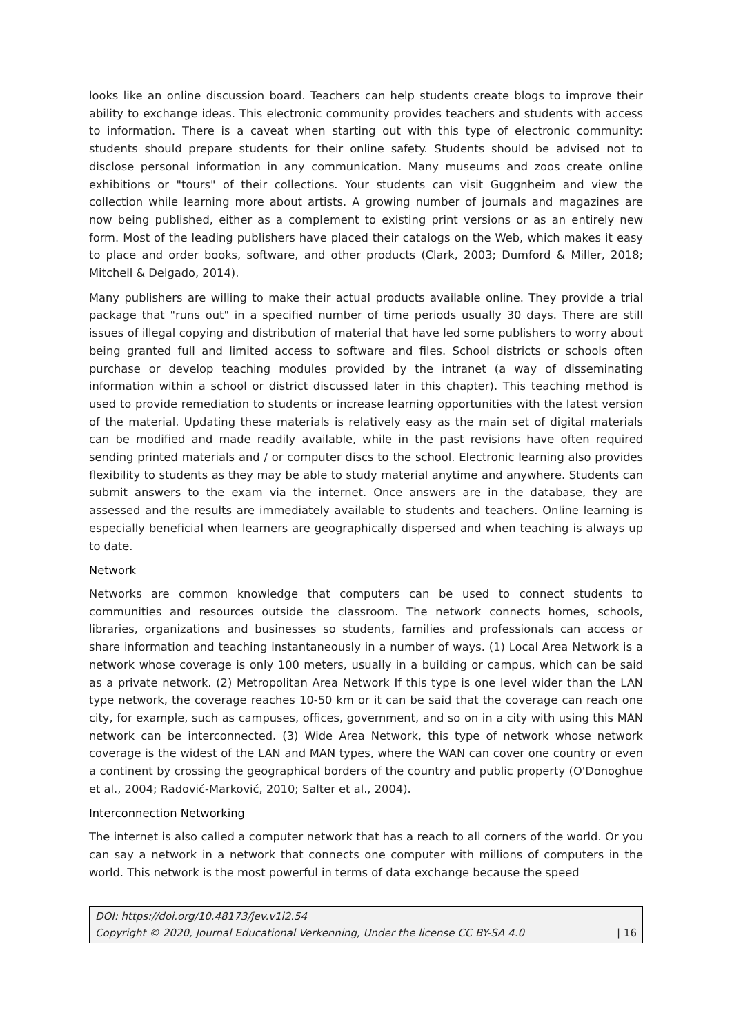looks like an online discussion board. Teachers can help students create blogs to improve their ability to exchange ideas. This electronic community provides teachers and students with access to information. There is a caveat when starting out with this type of electronic community: students should prepare students for their online safety. Students should be advised not to disclose personal information in any communication. Many museums and zoos create online exhibitions or "tours" of their collections. Your students can visit Guggnheim and view the collection while learning more about artists. A growing number of journals and magazines are now being published, either as a complement to existing print versions or as an entirely new form. Most of the leading publishers have placed their catalogs on the Web, which makes it easy to place and order books, software, and other products (Clark, 2003; Dumford & Miller, 2018; Mitchell & Delgado, 2014).
Many publishers are willing to make their actual products available online. They provide a trial package that "runs out" in a specified number of time periods usually 30 days. There are still issues of illegal copying and distribution of material that have led some publishers to worry about being granted full and limited access to software and files. School districts or schools often purchase or develop teaching modules provided by the intranet (a way of disseminating information within a school or district discussed later in this chapter). This teaching method is used to provide remediation to students or increase learning opportunities with the latest version of the material. Updating these materials is relatively easy as the main set of digital materials can be modified and made readily available, while in the past revisions have often required sending printed materials and / or computer discs to the school. Electronic learning also provides flexibility to students as they may be able to study material anytime and anywhere. Students can submit answers to the exam via the internet. Once answers are in the database, they are assessed and the results are immediately available to students and teachers. Online learning is especially beneficial when learners are geographically dispersed and when teaching is always up to date.
Network
Networks are common knowledge that computers can be used to connect students to communities and resources outside the classroom. The network connects homes, schools, libraries, organizations and businesses so students, families and professionals can access or share information and teaching instantaneously in a number of ways. (1) Local Area Network is a network whose coverage is only 100 meters, usually in a building or campus, which can be said as a private network. (2) Metropolitan Area Network If this type is one level wider than the LAN type network, the coverage reaches 10-50 km or it can be said that the coverage can reach one city, for example, such as campuses, offices, government, and so on in a city with using this MAN network can be interconnected. (3) Wide Area Network, this type of network whose network coverage is the widest of the LAN and MAN types, where the WAN can cover one country or even a continent by crossing the geographical borders of the country and public property (O'Donoghue et al., 2004; Radović-Marković, 2010; Salter et al., 2004).
Interconnection Networking
The internet is also called a computer network that has a reach to all corners of the world. Or you can say a network in a network that connects one computer with millions of computers in the world. This network is the most powerful in terms of data exchange because the speed
DOI: https://doi.org/10.48173/jev.v1i2.54
Copyright © 2020, Journal Educational Verkenning, Under the license CC BY-SA 4.0 | 16